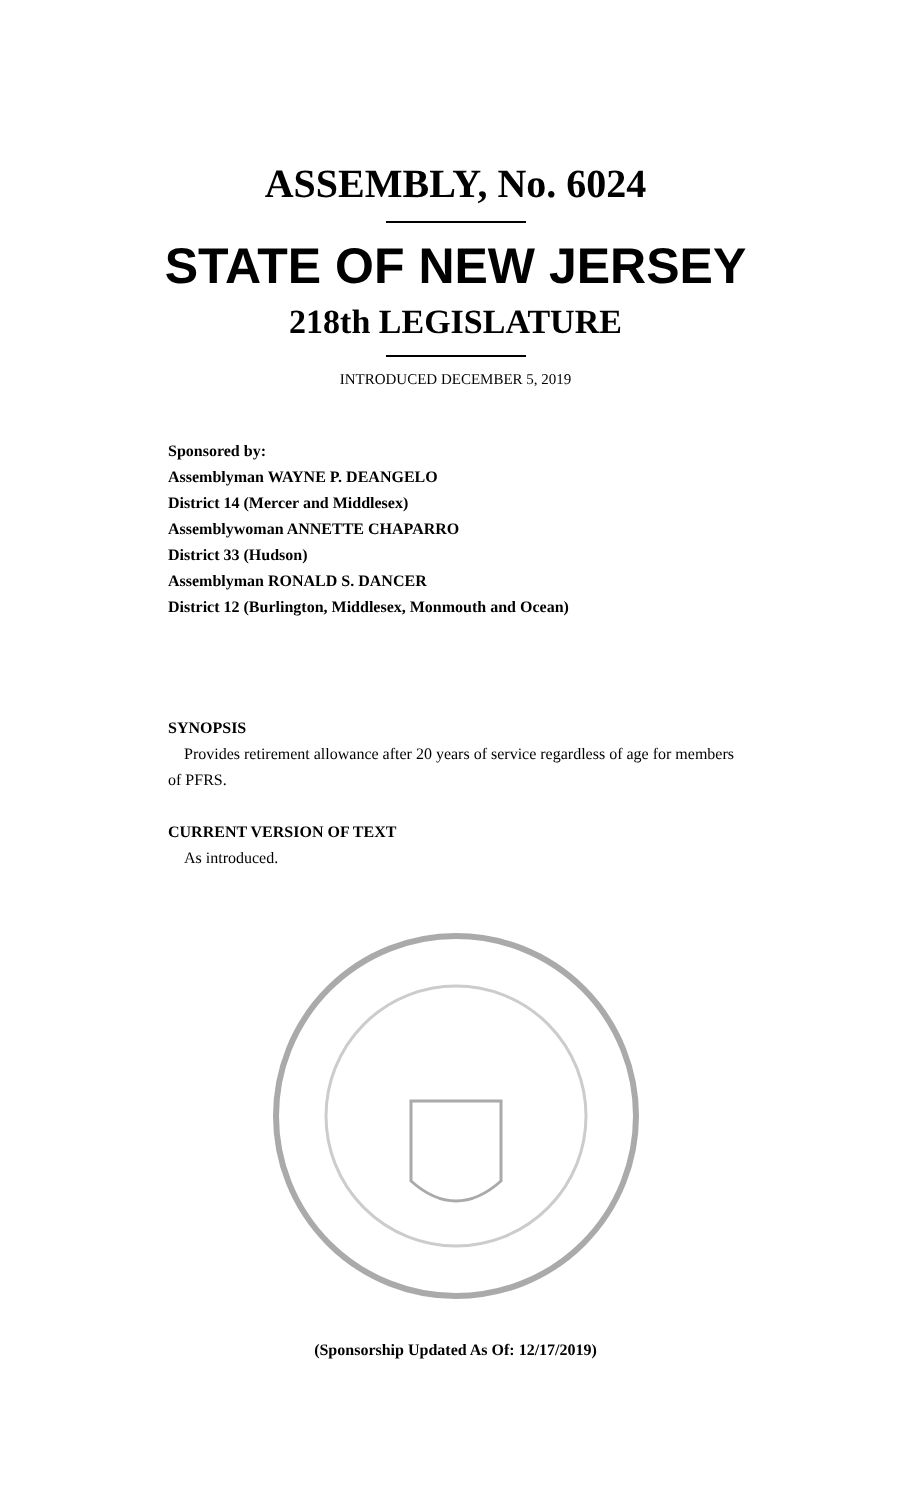ASSEMBLY, No. 6024
STATE OF NEW JERSEY
218th LEGISLATURE
INTRODUCED DECEMBER 5, 2019
Sponsored by:
Assemblyman WAYNE P. DEANGELO
District 14 (Mercer and Middlesex)
Assemblywoman ANNETTE CHAPARRO
District 33 (Hudson)
Assemblyman RONALD S. DANCER
District 12 (Burlington, Middlesex, Monmouth and Ocean)
SYNOPSIS
Provides retirement allowance after 20 years of service regardless of age for members of PFRS.
CURRENT VERSION OF TEXT
As introduced.
(Sponsorship Updated As Of: 12/17/2019)